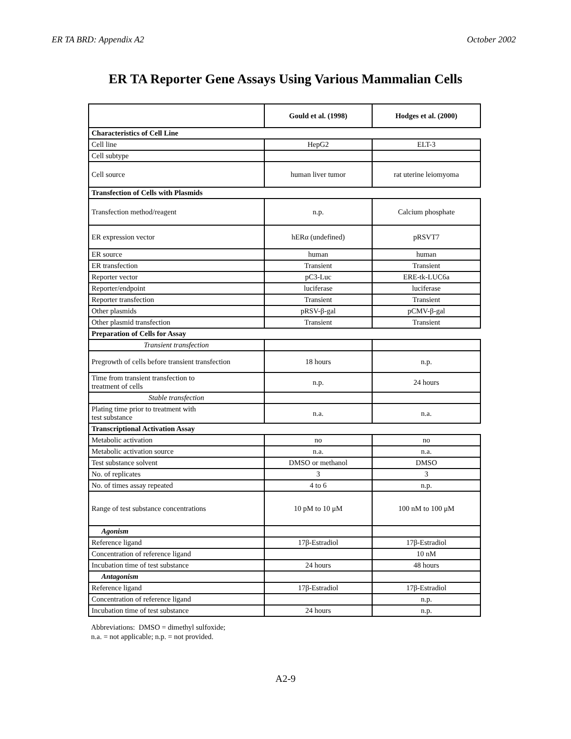ER TA BRD: Appendix A2 October 2002
ER TA Reporter Gene Assays Using Various Mammalian Cells
| | Gould et al. (1998) | Hodges et al. (2000) |
| --- | --- | --- |
| Characteristics of Cell Line | | |
| Cell line | HepG2 | ELT-3 |
| Cell subtype | | |
| Cell source | human liver tumor | rat uterine leiomyoma |
| Transfection of Cells with Plasmids | | |
| Transfection method/reagent | n.p. | Calcium phosphate |
| ER expression vector | hERα (undefined) | pRSVT7 |
| ER source | human | human |
| ER transfection | Transient | Transient |
| Reporter vector | pC3-Luc | ERE-tk-LUC6a |
| Reporter/endpoint | luciferase | luciferase |
| Reporter transfection | Transient | Transient |
| Other plasmids | pRSV-β-gal | pCMV-β-gal |
| Other plasmid transfection | Transient | Transient |
| Preparation of Cells for Assay | | |
| Transient transfection | | |
| Pregrowth of cells before transient transfection | 18 hours | n.p. |
| Time from transient transfection to treatment of cells | n.p. | 24 hours |
| Stable transfection | | |
| Plating time prior to treatment with test substance | n.a. | n.a. |
| Transcriptional Activation Assay | | |
| Metabolic activation | no | no |
| Metabolic activation source | n.a. | n.a. |
| Test substance solvent | DMSO or methanol | DMSO |
| No. of replicates | 3 | 3 |
| No. of times assay repeated | 4 to 6 | n.p. |
| Range of test substance concentrations | 10 pM to 10 μM | 100 nM to 100 μM |
| Agonism | | |
| Reference ligand | 17β-Estradiol | 17β-Estradiol |
| Concentration of reference ligand | | 10 nM |
| Incubation time of test substance | 24 hours | 48 hours |
| Antagonism | | |
| Reference ligand | 17β-Estradiol | 17β-Estradiol |
| Concentration of reference ligand | | n.p. |
| Incubation time of test substance | 24 hours | n.p. |
Abbreviations: DMSO = dimethyl sulfoxide;
n.a. = not applicable; n.p. = not provided.
A2-9